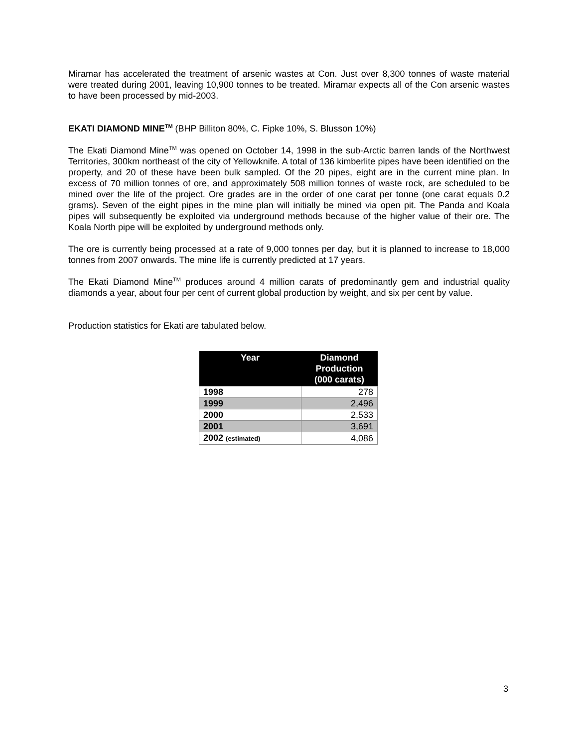Miramar has accelerated the treatment of arsenic wastes at Con. Just over 8,300 tonnes of waste material were treated during 2001, leaving 10,900 tonnes to be treated. Miramar expects all of the Con arsenic wastes to have been processed by mid-2003.
EKATI DIAMOND MINE<sup>TM</sup> (BHP Billiton 80%, C. Fipke 10%, S. Blusson 10%)
The Ekati Diamond Mine<sup>TM</sup> was opened on October 14, 1998 in the sub-Arctic barren lands of the Northwest Territories, 300km northeast of the city of Yellowknife. A total of 136 kimberlite pipes have been identified on the property, and 20 of these have been bulk sampled. Of the 20 pipes, eight are in the current mine plan. In excess of 70 million tonnes of ore, and approximately 508 million tonnes of waste rock, are scheduled to be mined over the life of the project. Ore grades are in the order of one carat per tonne (one carat equals 0.2 grams). Seven of the eight pipes in the mine plan will initially be mined via open pit. The Panda and Koala pipes will subsequently be exploited via underground methods because of the higher value of their ore. The Koala North pipe will be exploited by underground methods only.
The ore is currently being processed at a rate of 9,000 tonnes per day, but it is planned to increase to 18,000 tonnes from 2007 onwards. The mine life is currently predicted at 17 years.
The Ekati Diamond Mine<sup>TM</sup> produces around 4 million carats of predominantly gem and industrial quality diamonds a year, about four per cent of current global production by weight, and six per cent by value.
Production statistics for Ekati are tabulated below.
| Year | Diamond Production (000 carats) |
| --- | --- |
| 1998 | 278 |
| 1999 | 2,496 |
| 2000 | 2,533 |
| 2001 | 3,691 |
| 2002 (estimated) | 4,086 |
3